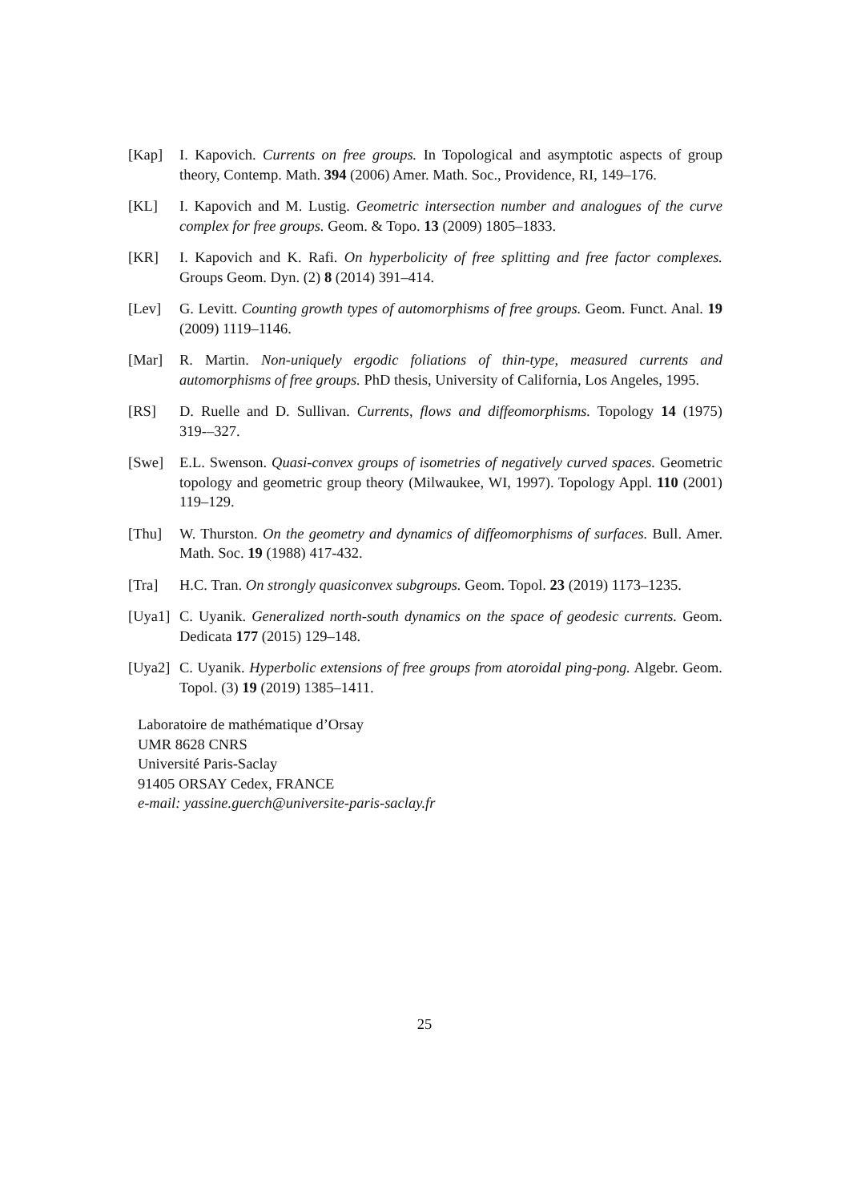[Kap] I. Kapovich. Currents on free groups. In Topological and asymptotic aspects of group theory, Contemp. Math. 394 (2006) Amer. Math. Soc., Providence, RI, 149–176.
[KL] I. Kapovich and M. Lustig. Geometric intersection number and analogues of the curve complex for free groups. Geom. & Topo. 13 (2009) 1805–1833.
[KR] I. Kapovich and K. Rafi. On hyperbolicity of free splitting and free factor complexes. Groups Geom. Dyn. (2) 8 (2014) 391–414.
[Lev] G. Levitt. Counting growth types of automorphisms of free groups. Geom. Funct. Anal. 19 (2009) 1119–1146.
[Mar] R. Martin. Non-uniquely ergodic foliations of thin-type, measured currents and automorphisms of free groups. PhD thesis, University of California, Los Angeles, 1995.
[RS] D. Ruelle and D. Sullivan. Currents, flows and diffeomorphisms. Topology 14 (1975) 319-–327.
[Swe] E.L. Swenson. Quasi-convex groups of isometries of negatively curved spaces. Geometric topology and geometric group theory (Milwaukee, WI, 1997). Topology Appl. 110 (2001) 119–129.
[Thu] W. Thurston. On the geometry and dynamics of diffeomorphisms of surfaces. Bull. Amer. Math. Soc. 19 (1988) 417-432.
[Tra] H.C. Tran. On strongly quasiconvex subgroups. Geom. Topol. 23 (2019) 1173–1235.
[Uya1]
C. Uyanik. Generalized north-south dynamics on the space of geodesic currents. Geom. Dedicata 177 (2015) 129–148.
[Uya2]
C. Uyanik. Hyperbolic extensions of free groups from atoroidal ping-pong. Algebr. Geom. Topol. (3) 19 (2019) 1385–1411.
Laboratoire de mathématique d’Orsay
UMR 8628 CNRS
Université Paris-Saclay
91405 ORSAY Cedex, FRANCE
e-mail: yassine.guerch@universite-paris-saclay.fr
25